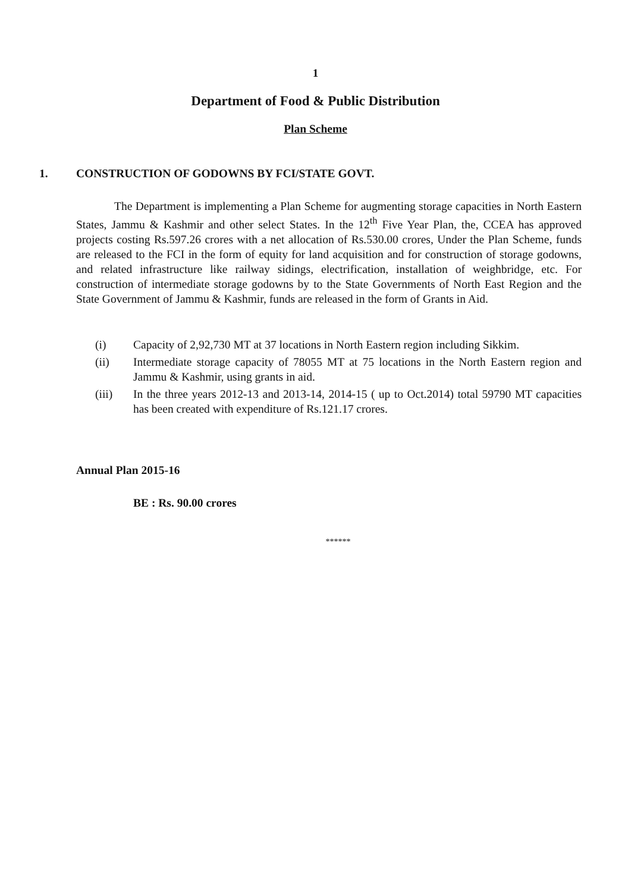1
Department of Food & Public Distribution
Plan Scheme
1. CONSTRUCTION OF GODOWNS BY FCI/STATE GOVT.
The Department is implementing a Plan Scheme for augmenting storage capacities in North Eastern States, Jammu & Kashmir and other select States. In the 12<sup>th</sup> Five Year Plan, the, CCEA has approved projects costing Rs.597.26 crores with a net allocation of Rs.530.00 crores, Under the Plan Scheme, funds are released to the FCI in the form of equity for land acquisition and for construction of storage godowns, and related infrastructure like railway sidings, electrification, installation of weighbridge, etc. For construction of intermediate storage godowns by to the State Governments of North East Region and the State Government of Jammu & Kashmir, funds are released in the form of Grants in Aid.
(i) Capacity of 2,92,730 MT at 37 locations in North Eastern region including Sikkim.
(ii) Intermediate storage capacity of 78055 MT at 75 locations in the North Eastern region and Jammu & Kashmir, using grants in aid.
(iii) In the three years 2012-13 and 2013-14, 2014-15 ( up to Oct.2014) total 59790 MT capacities has been created with expenditure of Rs.121.17 crores.
Annual Plan 2015-16
BE : Rs. 90.00 crores
******